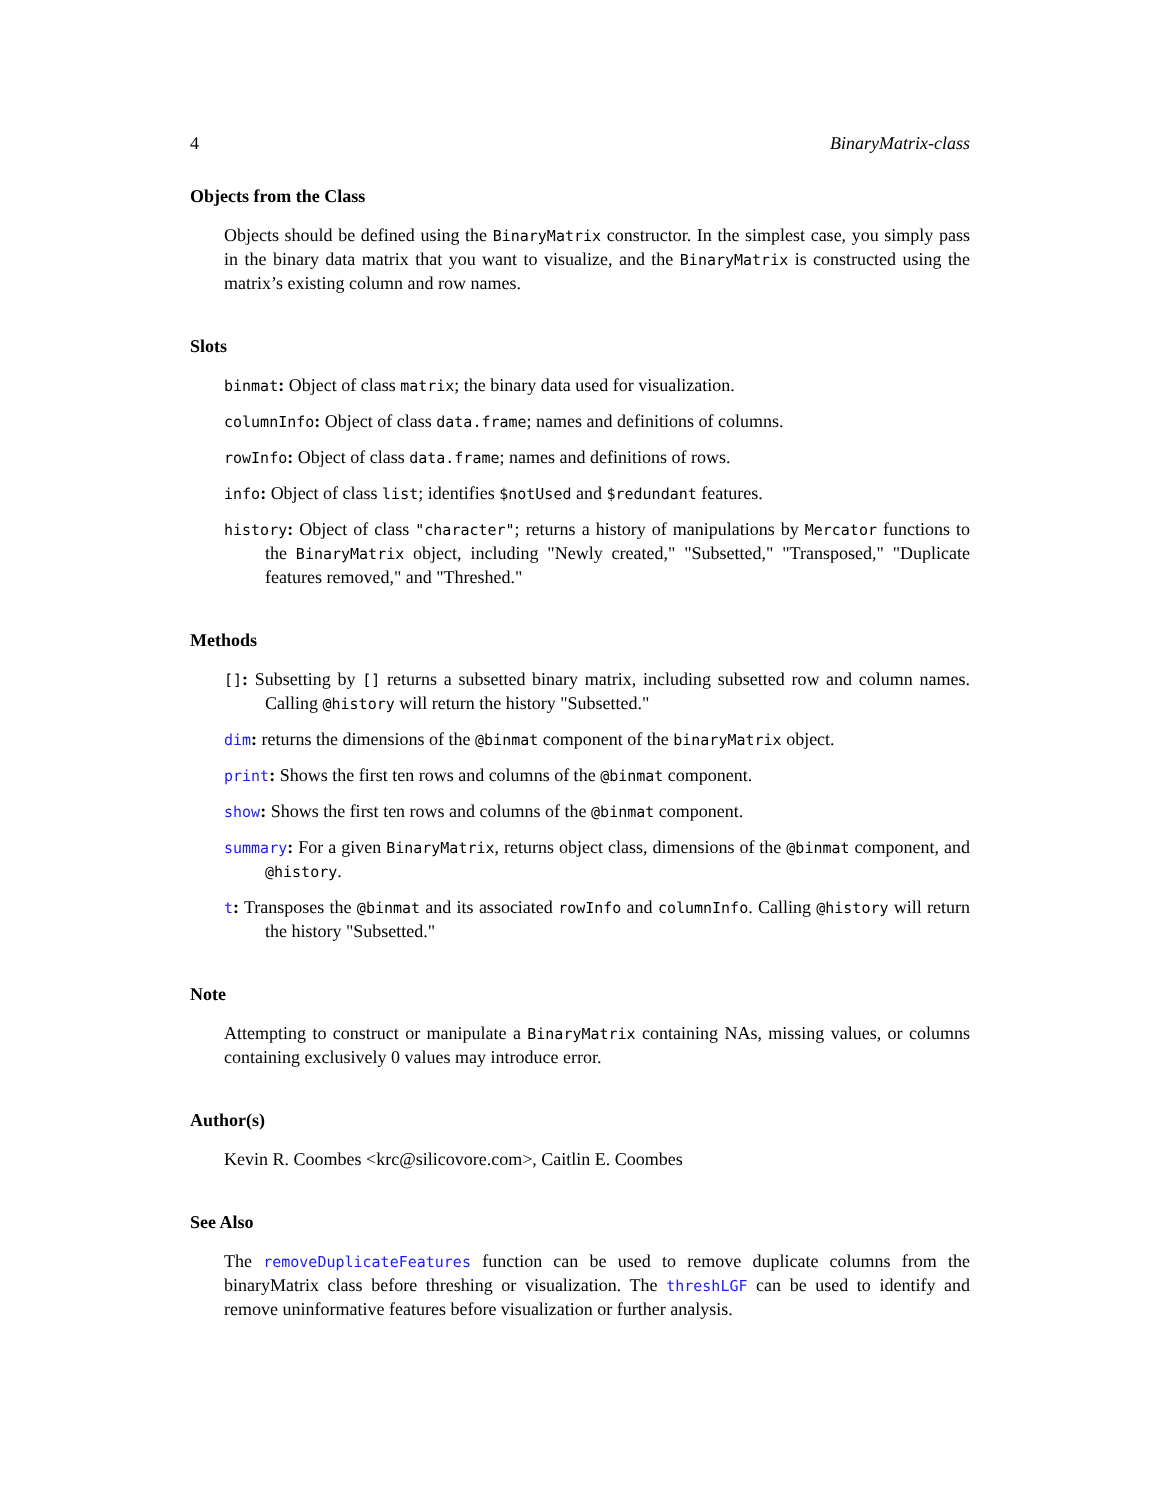4 BinaryMatrix-class
Objects from the Class
Objects should be defined using the BinaryMatrix constructor. In the simplest case, you simply pass in the binary data matrix that you want to visualize, and the BinaryMatrix is constructed using the matrix’s existing column and row names.
Slots
binmat: Object of class matrix; the binary data used for visualization.
columnInfo: Object of class data.frame; names and definitions of columns.
rowInfo: Object of class data.frame; names and definitions of rows.
info: Object of class list; identifies $notUsed and $redundant features.
history: Object of class "character"; returns a history of manipulations by Mercator functions to the BinaryMatrix object, including "Newly created," "Subsetted," "Transposed," "Duplicate features removed," and "Threshed."
Methods
[]: Subsetting by [] returns a subsetted binary matrix, including subsetted row and column names. Calling @history will return the history "Subsetted."
dim: returns the dimensions of the @binmat component of the binaryMatrix object.
print: Shows the first ten rows and columns of the @binmat component.
show: Shows the first ten rows and columns of the @binmat component.
summary: For a given BinaryMatrix, returns object class, dimensions of the @binmat component, and @history.
t: Transposes the @binmat and its associated rowInfo and columnInfo. Calling @history will return the history "Subsetted."
Note
Attempting to construct or manipulate a BinaryMatrix containing NAs, missing values, or columns containing exclusively 0 values may introduce error.
Author(s)
Kevin R. Coombes <krc@silicovore.com>, Caitlin E. Coombes
See Also
The removeDuplicateFeatures function can be used to remove duplicate columns from the binaryMatrix class before threshing or visualization. The threshLGF can be used to identify and remove uninformative features before visualization or further analysis.